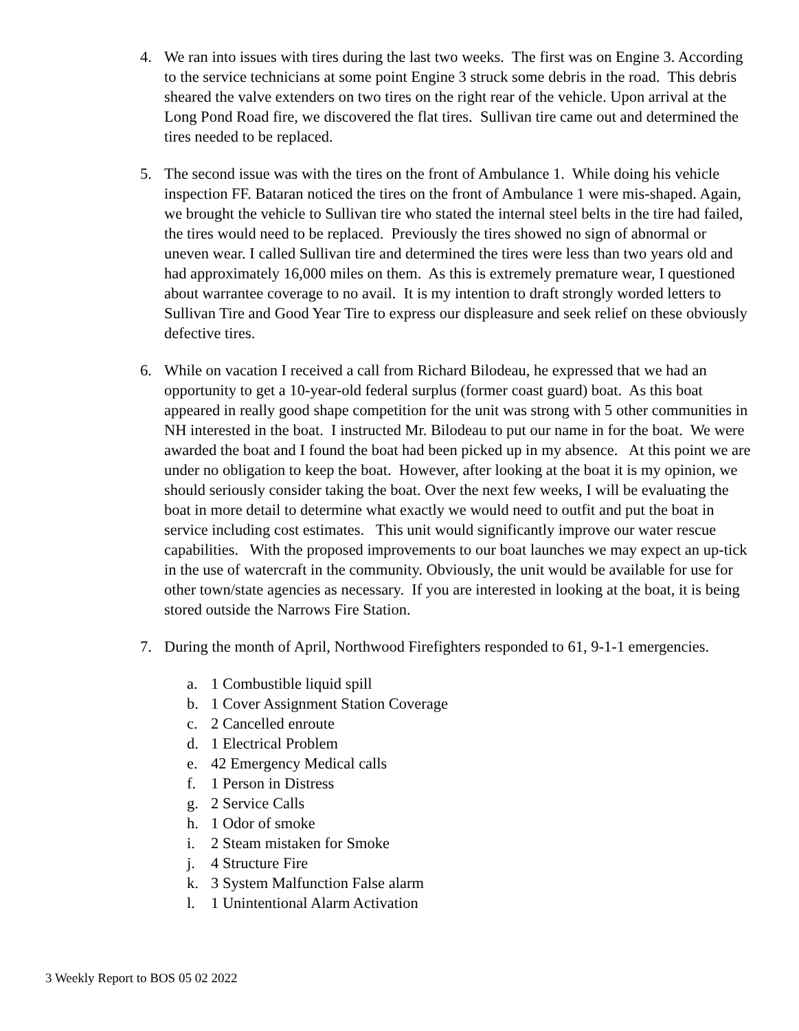4. We ran into issues with tires during the last two weeks. The first was on Engine 3. According to the service technicians at some point Engine 3 struck some debris in the road. This debris sheared the valve extenders on two tires on the right rear of the vehicle. Upon arrival at the Long Pond Road fire, we discovered the flat tires. Sullivan tire came out and determined the tires needed to be replaced.
5. The second issue was with the tires on the front of Ambulance 1. While doing his vehicle inspection FF. Bataran noticed the tires on the front of Ambulance 1 were mis-shaped. Again, we brought the vehicle to Sullivan tire who stated the internal steel belts in the tire had failed, the tires would need to be replaced. Previously the tires showed no sign of abnormal or uneven wear. I called Sullivan tire and determined the tires were less than two years old and had approximately 16,000 miles on them. As this is extremely premature wear, I questioned about warrantee coverage to no avail. It is my intention to draft strongly worded letters to Sullivan Tire and Good Year Tire to express our displeasure and seek relief on these obviously defective tires.
6. While on vacation I received a call from Richard Bilodeau, he expressed that we had an opportunity to get a 10-year-old federal surplus (former coast guard) boat. As this boat appeared in really good shape competition for the unit was strong with 5 other communities in NH interested in the boat. I instructed Mr. Bilodeau to put our name in for the boat. We were awarded the boat and I found the boat had been picked up in my absence. At this point we are under no obligation to keep the boat. However, after looking at the boat it is my opinion, we should seriously consider taking the boat. Over the next few weeks, I will be evaluating the boat in more detail to determine what exactly we would need to outfit and put the boat in service including cost estimates. This unit would significantly improve our water rescue capabilities. With the proposed improvements to our boat launches we may expect an up-tick in the use of watercraft in the community. Obviously, the unit would be available for use for other town/state agencies as necessary. If you are interested in looking at the boat, it is being stored outside the Narrows Fire Station.
7. During the month of April, Northwood Firefighters responded to 61, 9-1-1 emergencies.
a. 1 Combustible liquid spill
b. 1 Cover Assignment Station Coverage
c. 2 Cancelled enroute
d. 1 Electrical Problem
e. 42 Emergency Medical calls
f. 1 Person in Distress
g. 2 Service Calls
h. 1 Odor of smoke
i. 2 Steam mistaken for Smoke
j. 4 Structure Fire
k. 3 System Malfunction False alarm
l. 1 Unintentional Alarm Activation
3 Weekly Report to BOS 05 02 2022